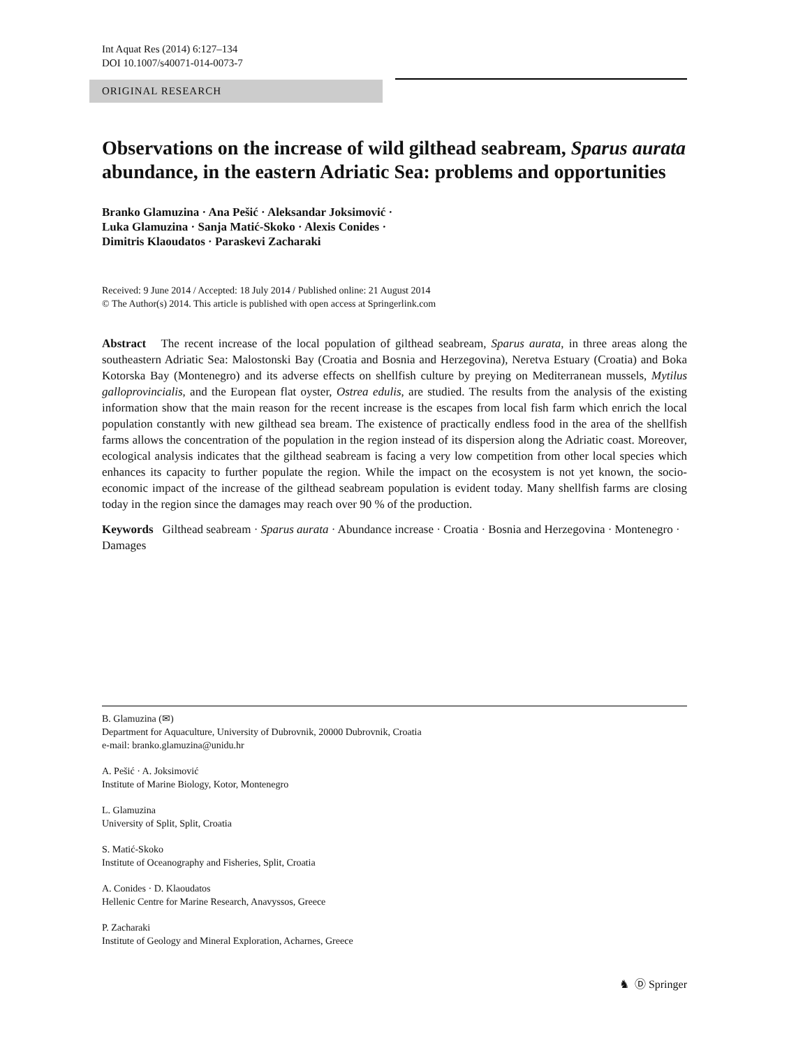Int Aquat Res (2014) 6:127–134
DOI 10.1007/s40071-014-0073-7
ORIGINAL RESEARCH
Observations on the increase of wild gilthead seabream, Sparus aurata abundance, in the eastern Adriatic Sea: problems and opportunities
Branko Glamuzina · Ana Pešić · Aleksandar Joksimović ·
Luka Glamuzina · Sanja Matić-Skoko · Alexis Conides ·
Dimitris Klaoudatos · Paraskevi Zacharaki
Received: 9 June 2014 / Accepted: 18 July 2014 / Published online: 21 August 2014
© The Author(s) 2014. This article is published with open access at Springerlink.com
Abstract The recent increase of the local population of gilthead seabream, Sparus aurata, in three areas along the southeastern Adriatic Sea: Malostonski Bay (Croatia and Bosnia and Herzegovina), Neretva Estuary (Croatia) and Boka Kotorska Bay (Montenegro) and its adverse effects on shellfish culture by preying on Mediterranean mussels, Mytilus galloprovincialis, and the European flat oyster, Ostrea edulis, are studied. The results from the analysis of the existing information show that the main reason for the recent increase is the escapes from local fish farm which enrich the local population constantly with new gilthead sea bream. The existence of practically endless food in the area of the shellfish farms allows the concentration of the population in the region instead of its dispersion along the Adriatic coast. Moreover, ecological analysis indicates that the gilthead seabream is facing a very low competition from other local species which enhances its capacity to further populate the region. While the impact on the ecosystem is not yet known, the socio-economic impact of the increase of the gilthead seabream population is evident today. Many shellfish farms are closing today in the region since the damages may reach over 90 % of the production.
Keywords Gilthead seabream · Sparus aurata · Abundance increase · Croatia · Bosnia and Herzegovina · Montenegro · Damages
B. Glamuzina (✉)
Department for Aquaculture, University of Dubrovnik, 20000 Dubrovnik, Croatia
e-mail: branko.glamuzina@unidu.hr
A. Pešić · A. Joksimović
Institute of Marine Biology, Kotor, Montenegro
L. Glamuzina
University of Split, Split, Croatia
S. Matić-Skoko
Institute of Oceanography and Fisheries, Split, Croatia
A. Conides · D. Klaoudatos
Hellenic Centre for Marine Research, Anavyssos, Greece
P. Zacharaki
Institute of Geology and Mineral Exploration, Acharnes, Greece
♞ Ⓓ Springer